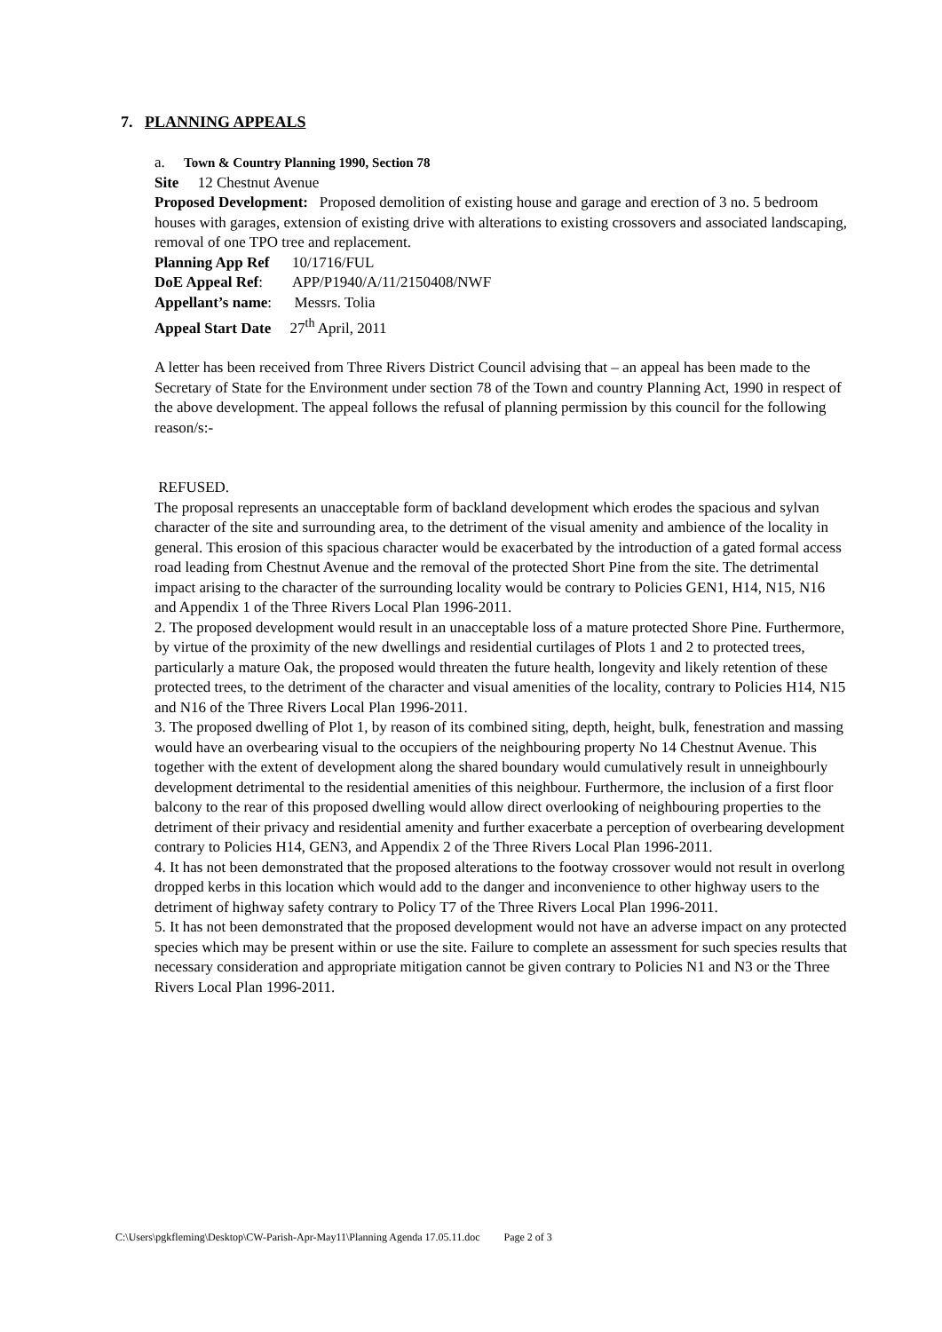7. PLANNING APPEALS
a. Town & Country Planning 1990, Section 78
Site 12 Chestnut Avenue
Proposed Development: Proposed demolition of existing house and garage and erection of 3 no. 5 bedroom houses with garages, extension of existing drive with alterations to existing crossovers and associated landscaping, removal of one TPO tree and replacement.
Planning App Ref 10/1716/FUL
DoE Appeal Ref: APP/P1940/A/11/2150408/NWF
Appellant’s name: Messrs. Tolia
Appeal Start Date 27<sup>th</sup> April, 2011
A letter has been received from Three Rivers District Council advising that – an appeal has been made to the Secretary of State for the Environment under section 78 of the Town and country Planning Act, 1990 in respect of the above development. The appeal follows the refusal of planning permission by this council for the following reason/s:-
REFUSED.
The proposal represents an unacceptable form of backland development which erodes the spacious and sylvan character of the site and surrounding area, to the detriment of the visual amenity and ambience of the locality in general. This erosion of this spacious character would be exacerbated by the introduction of a gated formal access road leading from Chestnut Avenue and the removal of the protected Short Pine from the site. The detrimental impact arising to the character of the surrounding locality would be contrary to Policies GEN1, H14, N15, N16 and Appendix 1 of the Three Rivers Local Plan 1996-2011.
2. The proposed development would result in an unacceptable loss of a mature protected Shore Pine. Furthermore, by virtue of the proximity of the new dwellings and residential curtilages of Plots 1 and 2 to protected trees, particularly a mature Oak, the proposed would threaten the future health, longevity and likely retention of these protected trees, to the detriment of the character and visual amenities of the locality, contrary to Policies H14, N15 and N16 of the Three Rivers Local Plan 1996-2011.
3. The proposed dwelling of Plot 1, by reason of its combined siting, depth, height, bulk, fenestration and massing would have an overbearing visual to the occupiers of the neighbouring property No 14 Chestnut Avenue. This together with the extent of development along the shared boundary would cumulatively result in unneighbourly development detrimental to the residential amenities of this neighbour. Furthermore, the inclusion of a first floor balcony to the rear of this proposed dwelling would allow direct overlooking of neighbouring properties to the detriment of their privacy and residential amenity and further exacerbate a perception of overbearing development contrary to Policies H14, GEN3, and Appendix 2 of the Three Rivers Local Plan 1996-2011.
4. It has not been demonstrated that the proposed alterations to the footway crossover would not result in overlong dropped kerbs in this location which would add to the danger and inconvenience to other highway users to the detriment of highway safety contrary to Policy T7 of the Three Rivers Local Plan 1996-2011.
5. It has not been demonstrated that the proposed development would not have an adverse impact on any protected species which may be present within or use the site. Failure to complete an assessment for such species results that necessary consideration and appropriate mitigation cannot be given contrary to Policies N1 and N3 or the Three Rivers Local Plan 1996-2011.
C:\Users\pgkfleming\Desktop\CW-Parish-Apr-May11\Planning Agenda 17.05.11.doc Page 2 of 3